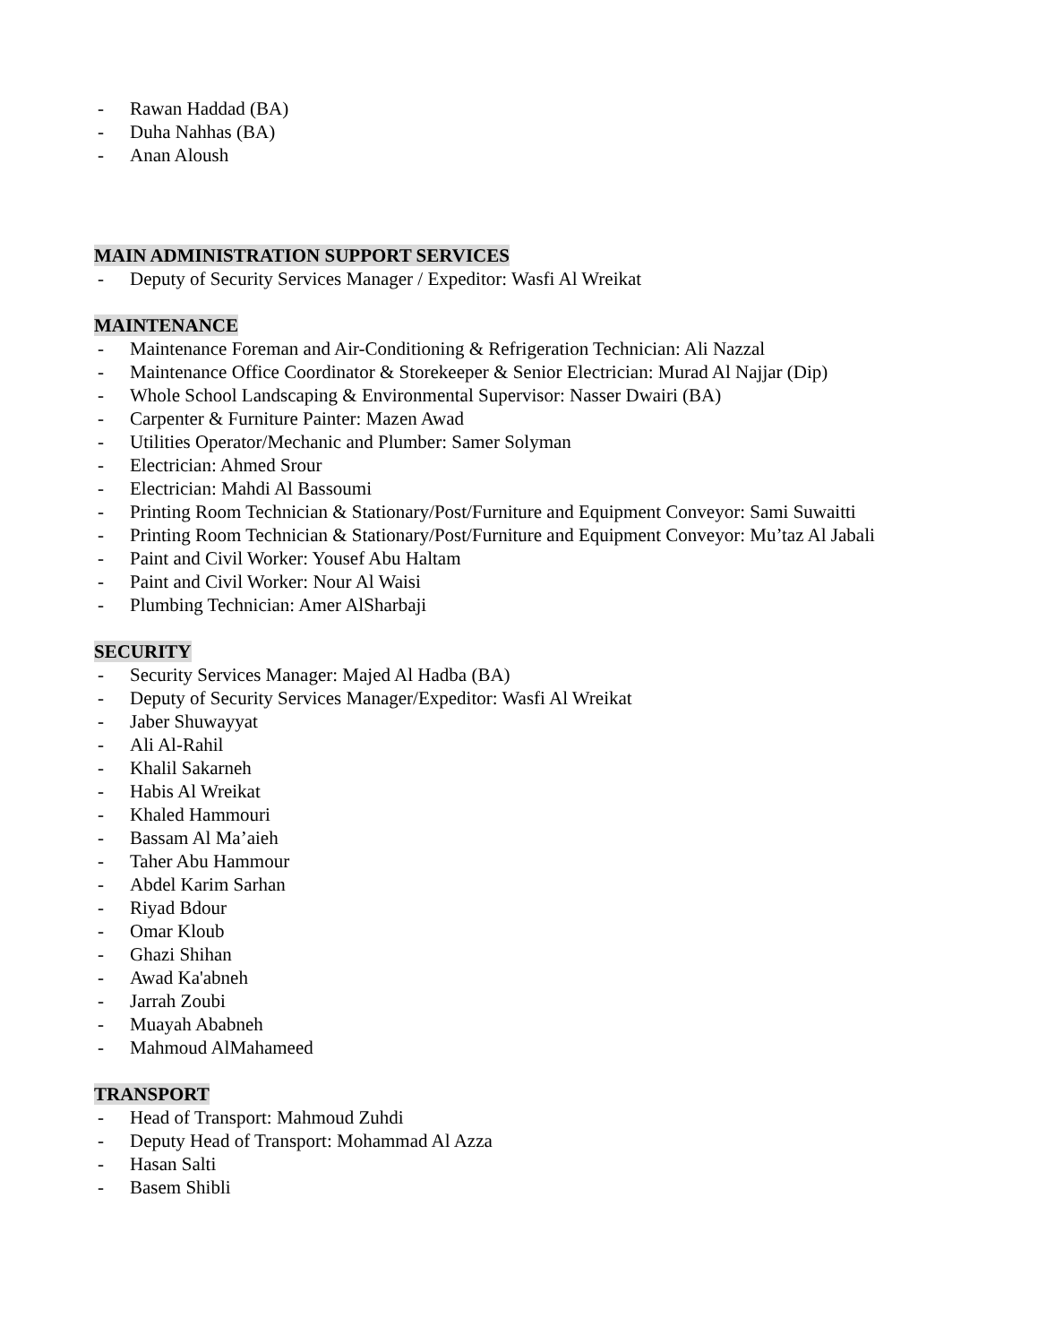- Rawan Haddad (BA)
- Duha Nahhas (BA)
- Anan Aloush
MAIN ADMINISTRATION SUPPORT SERVICES
- Deputy of Security Services Manager / Expeditor: Wasfi Al Wreikat
MAINTENANCE
- Maintenance Foreman and Air-Conditioning & Refrigeration Technician: Ali Nazzal
- Maintenance Office Coordinator & Storekeeper & Senior Electrician: Murad Al Najjar (Dip)
- Whole School Landscaping & Environmental Supervisor: Nasser Dwairi (BA)
- Carpenter & Furniture Painter: Mazen Awad
- Utilities Operator/Mechanic and Plumber: Samer Solyman
- Electrician: Ahmed Srour
- Electrician: Mahdi Al Bassoumi
- Printing Room Technician & Stationary/Post/Furniture and Equipment Conveyor: Sami Suwaitti
- Printing Room Technician & Stationary/Post/Furniture and Equipment Conveyor: Mu’taz Al Jabali
- Paint and Civil Worker: Yousef Abu Haltam
- Paint and Civil Worker: Nour Al Waisi
- Plumbing Technician: Amer AlSharbaji
SECURITY
- Security Services Manager: Majed Al Hadba (BA)
- Deputy of Security Services Manager/Expeditor: Wasfi Al Wreikat
- Jaber Shuwayyat
- Ali Al-Rahil
- Khalil Sakarneh
- Habis Al Wreikat
- Khaled Hammouri
- Bassam Al Ma’aieh
- Taher Abu Hammour
- Abdel Karim Sarhan
- Riyad Bdour
- Omar Kloub
- Ghazi Shihan
- Awad Ka'abneh
- Jarrah Zoubi
- Muayah Ababneh
- Mahmoud AlMahameed
TRANSPORT
- Head of Transport: Mahmoud Zuhdi
- Deputy Head of Transport: Mohammad Al Azza
- Hasan Salti
- Basem Shibli